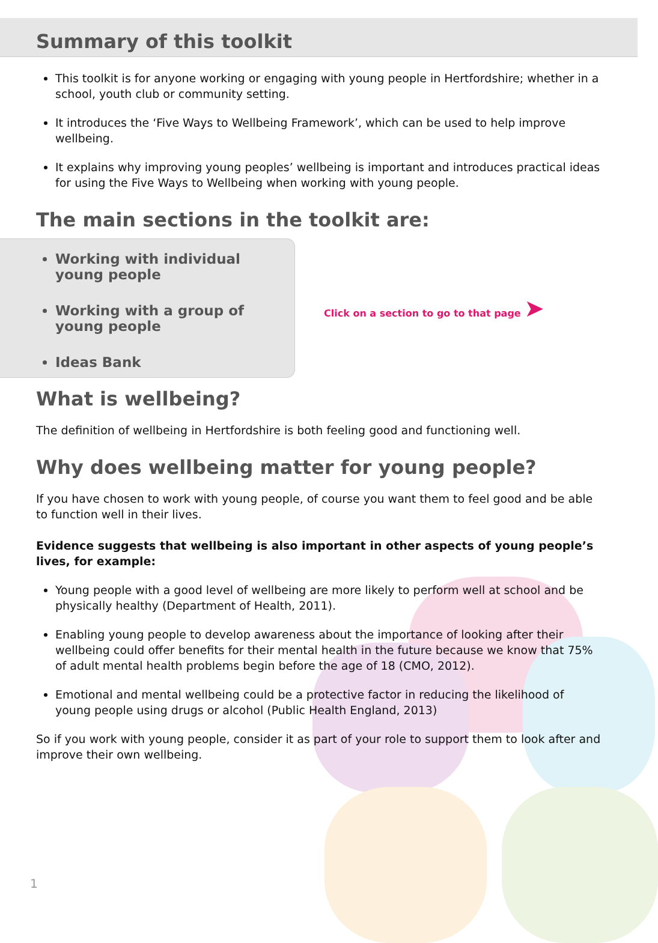Summary of this toolkit
This toolkit is for anyone working or engaging with young people in Hertfordshire; whether in a school, youth club or community setting.
It introduces the ‘Five Ways to Wellbeing Framework’, which can be used to help improve wellbeing.
It explains why improving young peoples’ wellbeing is important and introduces practical ideas for using the Five Ways to Wellbeing when working with young people.
The main sections in the toolkit are:
Working with individual young people
Working with a group of young people
Ideas Bank
Click on a section to go to that page ➤
What is wellbeing?
The definition of wellbeing in Hertfordshire is both feeling good and functioning well.
Why does wellbeing matter for young people?
If you have chosen to work with young people, of course you want them to feel good and be able to function well in their lives.
Evidence suggests that wellbeing is also important in other aspects of young people’s lives, for example:
Young people with a good level of wellbeing are more likely to perform well at school and be physically healthy (Department of Health, 2011).
Enabling young people to develop awareness about the importance of looking after their wellbeing could offer benefits for their mental health in the future because we know that 75% of adult mental health problems begin before the age of 18 (CMO, 2012).
Emotional and mental wellbeing could be a protective factor in reducing the likelihood of young people using drugs or alcohol (Public Health England, 2013)
So if you work with young people, consider it as part of your role to support them to look after and improve their own wellbeing.
1